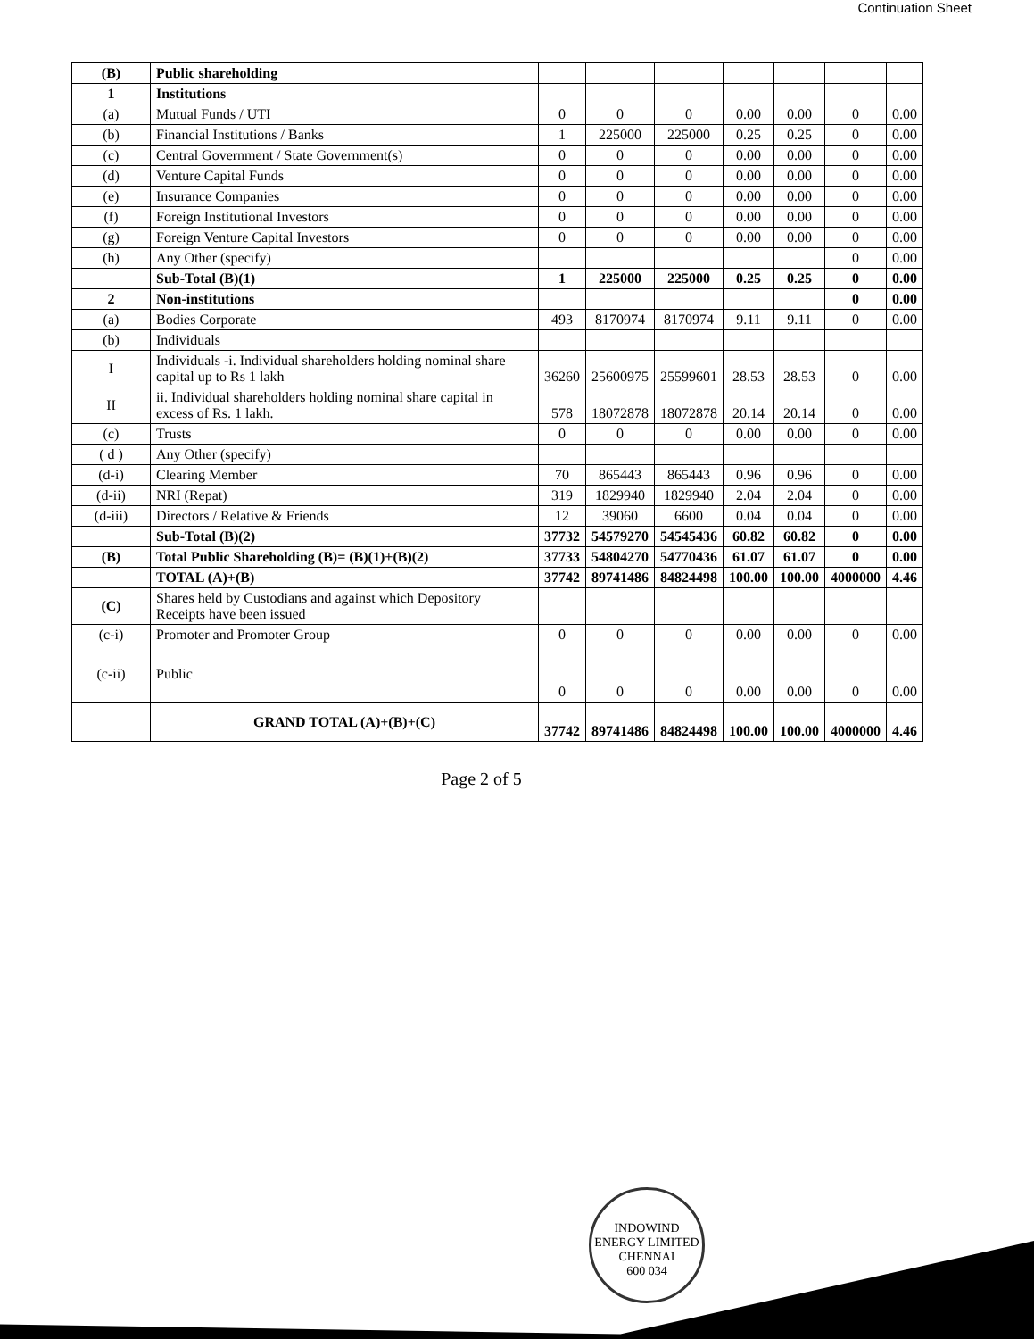Continuation Sheet
| (B) | Public shareholding | | | | | | | |
| 1 | Institutions | | | | | | | |
| (a) | Mutual Funds / UTI | 0 | 0 | 0 | 0.00 | 0.00 | 0 | 0.00 |
| (b) | Financial Institutions / Banks | 1 | 225000 | 225000 | 0.25 | 0.25 | 0 | 0.00 |
| (c) | Central Government / State Government(s) | 0 | 0 | 0 | 0.00 | 0.00 | 0 | 0.00 |
| (d) | Venture Capital Funds | 0 | 0 | 0 | 0.00 | 0.00 | 0 | 0.00 |
| (e) | Insurance Companies | 0 | 0 | 0 | 0.00 | 0.00 | 0 | 0.00 |
| (f) | Foreign Institutional Investors | 0 | 0 | 0 | 0.00 | 0.00 | 0 | 0.00 |
| (g) | Foreign Venture Capital Investors | 0 | 0 | 0 | 0.00 | 0.00 | 0 | 0.00 |
| (h) | Any Other (specify) | | | | | | 0 | 0.00 |
| | Sub-Total (B)(1) | 1 | 225000 | 225000 | 0.25 | 0.25 | 0 | 0.00 |
| 2 | Non-institutions | | | | | | 0 | 0.00 |
| (a) | Bodies Corporate | 493 | 8170974 | 8170974 | 9.11 | 9.11 | 0 | 0.00 |
| (b) | Individuals | | | | | | | |
| I | Individuals -i. Individual shareholders holding nominal share capital up to Rs 1 lakh | 36260 | 25600975 | 25599601 | 28.53 | 28.53 | 0 | 0.00 |
| II | ii. Individual shareholders holding nominal share capital in excess of Rs. 1 lakh. | 578 | 18072878 | 18072878 | 20.14 | 20.14 | 0 | 0.00 |
| (c) | Trusts | 0 | 0 | 0 | 0.00 | 0.00 | 0 | 0.00 |
| ( d ) | Any Other (specify) | | | | | | | |
| (d-i) | Clearing Member | 70 | 865443 | 865443 | 0.96 | 0.96 | 0 | 0.00 |
| (d-ii) | NRI (Repat) | 319 | 1829940 | 1829940 | 2.04 | 2.04 | 0 | 0.00 |
| (d-iii) | Directors / Relative & Friends | 12 | 39060 | 6600 | 0.04 | 0.04 | 0 | 0.00 |
| | Sub-Total (B)(2) | 37732 | 54579270 | 54545436 | 60.82 | 60.82 | 0 | 0.00 |
| (B) | Total Public Shareholding (B)= (B)(1)+(B)(2) | 37733 | 54804270 | 54770436 | 61.07 | 61.07 | 0 | 0.00 |
| | TOTAL (A)+(B) | 37742 | 89741486 | 84824498 | 100.00 | 100.00 | 4000000 | 4.46 |
| (C) | Shares held by Custodians and against which Depository Receipts have been issued | | | | | | | |
| (c-i) | Promoter and Promoter Group | 0 | 0 | 0 | 0.00 | 0.00 | 0 | 0.00 |
| (c-ii) | Public | 0 | 0 | 0 | 0.00 | 0.00 | 0 | 0.00 |
| | GRAND TOTAL (A)+(B)+(C) | 37742 | 89741486 | 84824498 | 100.00 | 100.00 | 4000000 | 4.46 |
Page 2 of 5
INDOWIND ENERGY LIMITED
CHENNAI
600 034